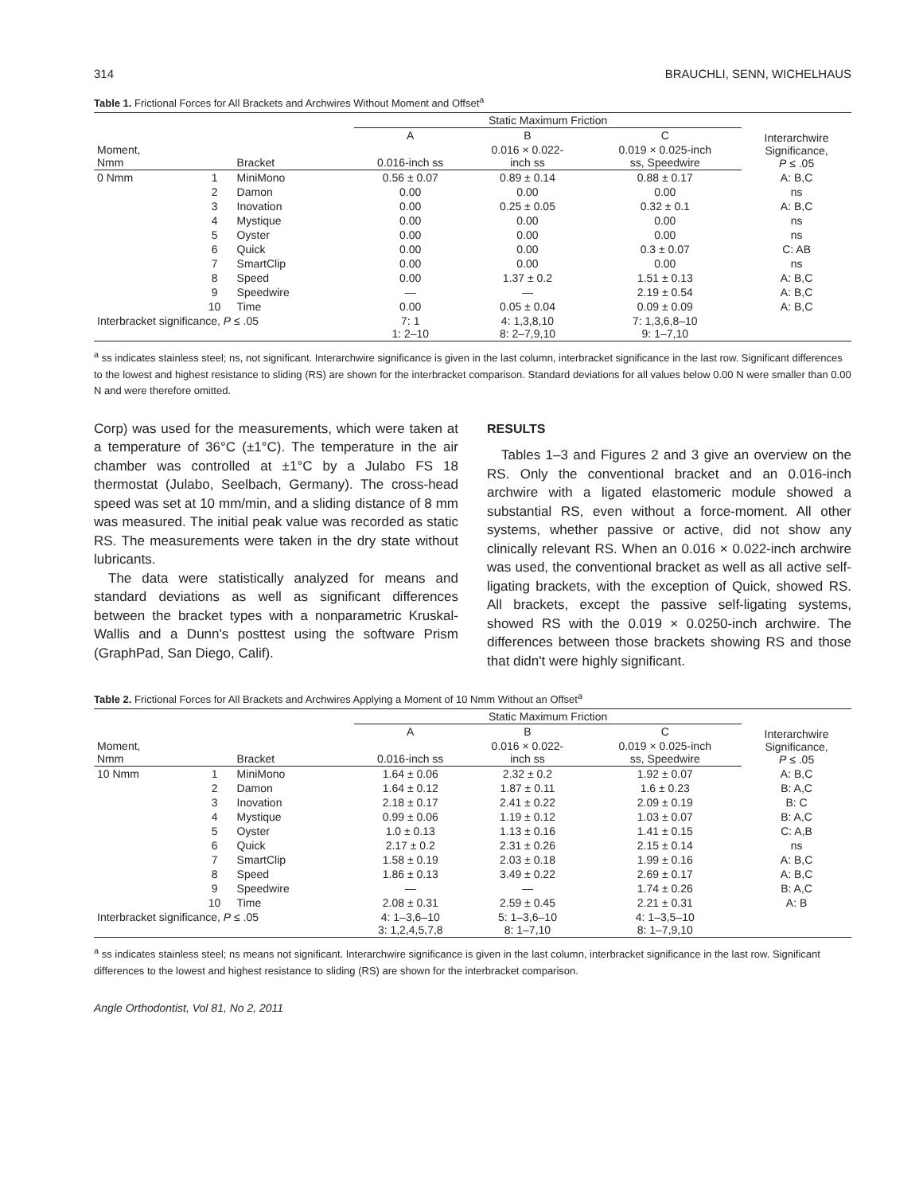314 BRAUCHLI, SENN, WICHELHAUS
Table 1. Frictional Forces for All Brackets and Archwires Without Moment and Offset<sup>a</sup>
| | | | Static Maximum Friction | | | |
| --- | --- | --- | --- | --- | --- | --- |
| | | | A | B | C | Interarchwire Significance, P ≤ .05 |
| Moment, Nmm | | Bracket | 0.016-inch ss | 0.016 × 0.022- inch ss | 0.019 × 0.025-inch ss, Speedwire | |
| 0 Nmm | 1 | MiniMono | 0.56 ± 0.07 | 0.89 ± 0.14 | 0.88 ± 0.17 | A: B,C |
| | 2 | Damon | 0.00 | 0.00 | 0.00 | ns |
| | 3 | Inovation | 0.00 | 0.25 ± 0.05 | 0.32 ± 0.1 | A: B,C |
| | 4 | Mystique | 0.00 | 0.00 | 0.00 | ns |
| | 5 | Oyster | 0.00 | 0.00 | 0.00 | ns |
| | 6 | Quick | 0.00 | 0.00 | 0.3 ± 0.07 | C: AB |
| | 7 | SmartClip | 0.00 | 0.00 | 0.00 | ns |
| | 8 | Speed | 0.00 | 1.37 ± 0.2 | 1.51 ± 0.13 | A: B,C |
| | 9 | Speedwire | — | — | 2.19 ± 0.54 | A: B,C |
| | 10 | Time | 0.00 | 0.05 ± 0.04 | 0.09 ± 0.09 | A: B,C |
| Interbracket significance, P ≤ .05 | | | 7: 1 1: 2–10 | 4: 1,3,8,10 8: 2–7,9,10 | 7: 1,3,6,8–10 9: 1–7,10 | |
<sup>a</sup> ss indicates stainless steel; ns, not significant. Interarchwire significance is given in the last column, interbracket significance in the last row. Significant differences to the lowest and highest resistance to sliding (RS) are shown for the interbracket comparison. Standard deviations for all values below 0.00 N were smaller than 0.00 N and were therefore omitted.
Corp) was used for the measurements, which were taken at a temperature of 36°C (±1°C). The temperature in the air chamber was controlled at ±1°C by a Julabo FS 18 thermostat (Julabo, Seelbach, Germany). The cross-head speed was set at 10 mm/min, and a sliding distance of 8 mm was measured. The initial peak value was recorded as static RS. The measurements were taken in the dry state without lubricants.
The data were statistically analyzed for means and standard deviations as well as significant differences between the bracket types with a nonparametric Kruskal-Wallis and a Dunn's posttest using the software Prism (GraphPad, San Diego, Calif).
RESULTS
Tables 1–3 and Figures 2 and 3 give an overview on the RS. Only the conventional bracket and an 0.016-inch archwire with a ligated elastomeric module showed a substantial RS, even without a force-moment. All other systems, whether passive or active, did not show any clinically relevant RS. When an 0.016 × 0.022-inch archwire was used, the conventional bracket as well as all active self-ligating brackets, with the exception of Quick, showed RS. All brackets, except the passive self-ligating systems, showed RS with the 0.019 × 0.0250-inch archwire. The differences between those brackets showing RS and those that didn't were highly significant.
Table 2. Frictional Forces for All Brackets and Archwires Applying a Moment of 10 Nmm Without an Offset<sup>a</sup>
| | | | Static Maximum Friction | | | |
| --- | --- | --- | --- | --- | --- | --- |
| | | | A | B | C | Interarchwire Significance, P ≤ .05 |
| Moment, Nmm | | Bracket | 0.016-inch ss | 0.016 × 0.022- inch ss | 0.019 × 0.025-inch ss, Speedwire | |
| 10 Nmm | 1 | MiniMono | 1.64 ± 0.06 | 2.32 ± 0.2 | 1.92 ± 0.07 | A: B,C |
| | 2 | Damon | 1.64 ± 0.12 | 1.87 ± 0.11 | 1.6 ± 0.23 | B: A,C |
| | 3 | Inovation | 2.18 ± 0.17 | 2.41 ± 0.22 | 2.09 ± 0.19 | B: C |
| | 4 | Mystique | 0.99 ± 0.06 | 1.19 ± 0.12 | 1.03 ± 0.07 | B: A,C |
| | 5 | Oyster | 1.0 ± 0.13 | 1.13 ± 0.16 | 1.41 ± 0.15 | C: A,B |
| | 6 | Quick | 2.17 ± 0.2 | 2.31 ± 0.26 | 2.15 ± 0.14 | ns |
| | 7 | SmartClip | 1.58 ± 0.19 | 2.03 ± 0.18 | 1.99 ± 0.16 | A: B,C |
| | 8 | Speed | 1.86 ± 0.13 | 3.49 ± 0.22 | 2.69 ± 0.17 | A: B,C |
| | 9 | Speedwire | — | — | 1.74 ± 0.26 | B: A,C |
| | 10 | Time | 2.08 ± 0.31 | 2.59 ± 0.45 | 2.21 ± 0.31 | A: B |
| Interbracket significance, P ≤ .05 | | | 4: 1–3,6–10 3: 1,2,4,5,7,8 | 5: 1–3,6–10 8: 1–7,10 | 4: 1–3,5–10 8: 1–7,9,10 | |
<sup>a</sup> ss indicates stainless steel; ns means not significant. Interarchwire significance is given in the last column, interbracket significance in the last row. Significant differences to the lowest and highest resistance to sliding (RS) are shown for the interbracket comparison.
Angle Orthodontist, Vol 81, No 2, 2011